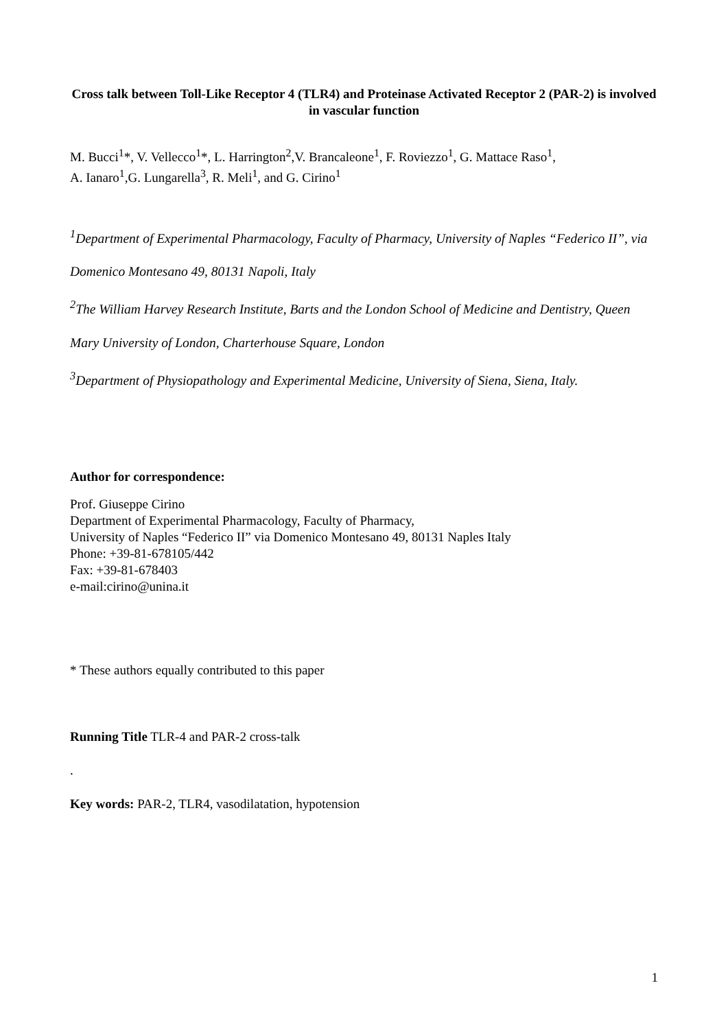Cross talk between Toll-Like Receptor 4 (TLR4) and Proteinase Activated Receptor 2 (PAR-2) is involved in vascular function
M. Bucci<sup>1</sup>*, V. Vellecco<sup>1</sup>*, L. Harrington<sup>2</sup>,V. Brancaleone<sup>1</sup>, F. Roviezzo<sup>1</sup>, G. Mattace Raso<sup>1</sup>,
A. Ianaro<sup>1</sup>,G. Lungarella<sup>3</sup>, R. Meli<sup>1</sup>, and G. Cirino<sup>1</sup>
<sup>1</sup> Department of Experimental Pharmacology, Faculty of Pharmacy, University of Naples “Federico II”, via Domenico Montesano 49, 80131 Napoli, Italy
<sup>2</sup> The William Harvey Research Institute, Barts and the London School of Medicine and Dentistry, Queen Mary University of London, Charterhouse Square, London
<sup>3</sup> Department of Physiopathology and Experimental Medicine, University of Siena, Siena, Italy.
Author for correspondence:
Prof. Giuseppe Cirino
Department of Experimental Pharmacology, Faculty of Pharmacy,
University of Naples “Federico II” via Domenico Montesano 49, 80131 Naples Italy
Phone: +39-81-678105/442
Fax: +39-81-678403
e-mail:cirino@unina.it
* These authors equally contributed to this paper
Running Title TLR-4 and PAR-2 cross-talk
.
Key words: PAR-2, TLR4, vasodilatation, hypotension
1